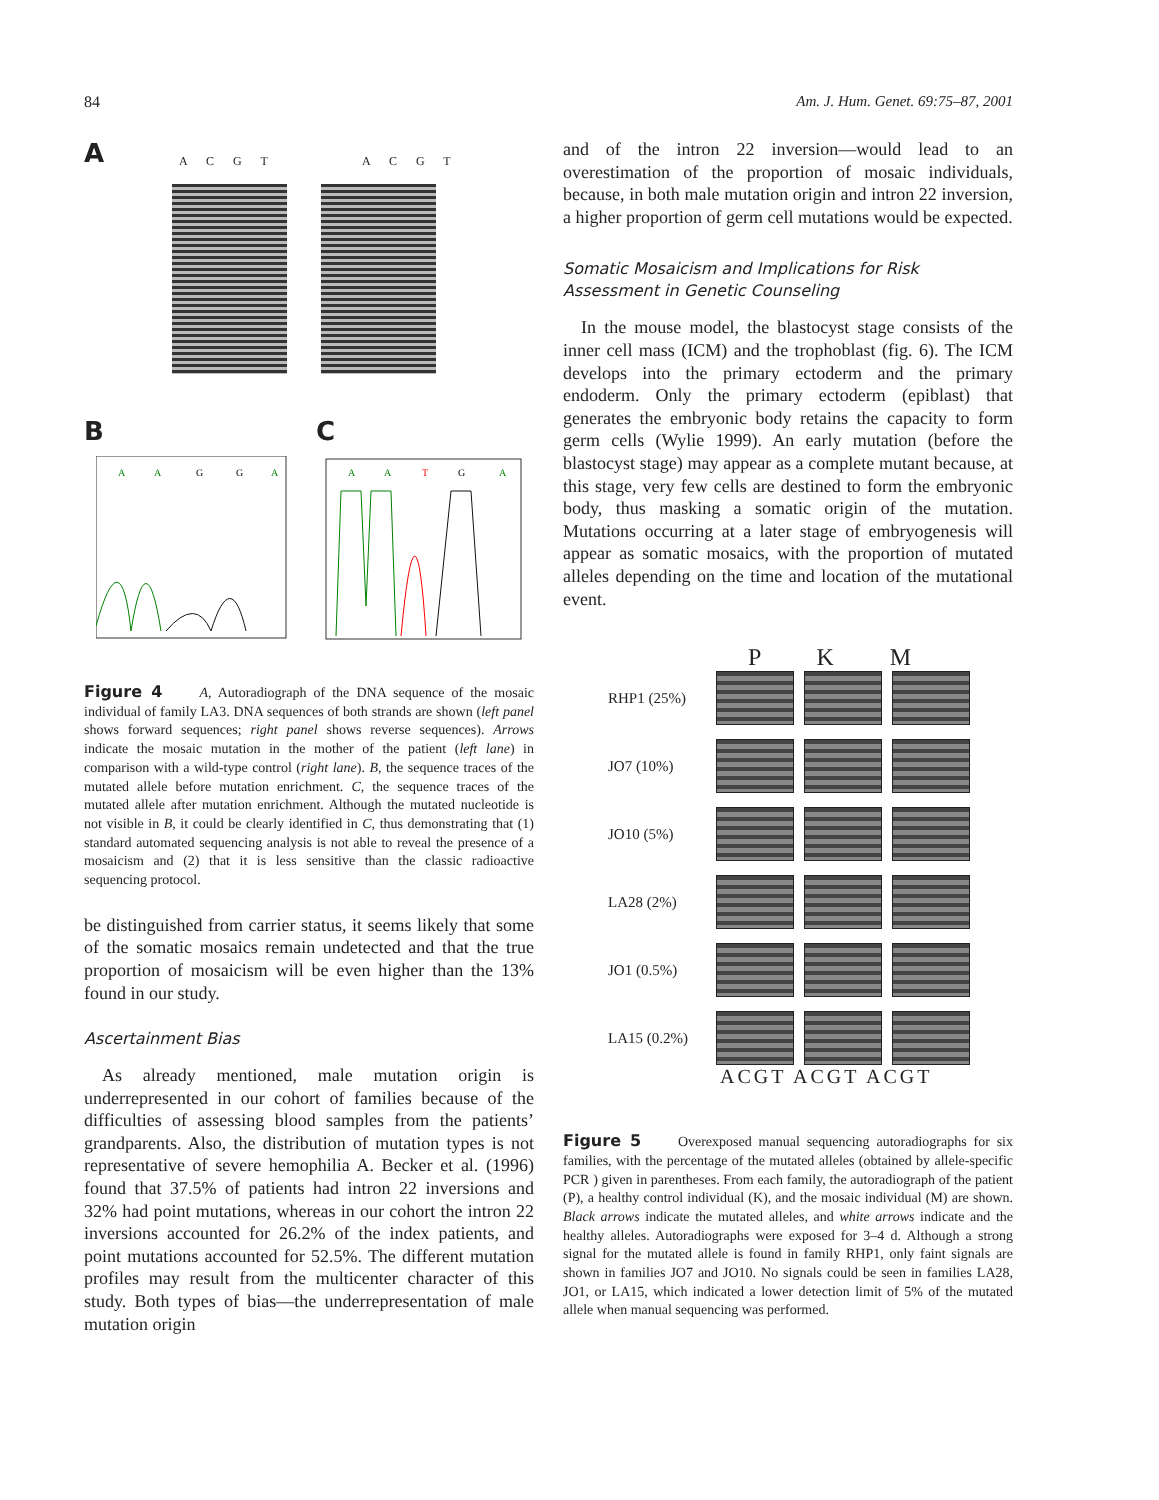84 Am. J. Hum. Genet. 69:75–87, 2001
A
A C G T A C G T
B C
A
A
G
G
A
A
A
T
G
A
Figure 4 A, Autoradiograph of the DNA sequence of the mosaic individual of family LA3. DNA sequences of both strands are shown (left panel shows forward sequences; right panel shows reverse sequences). Arrows indicate the mosaic mutation in the mother of the patient (left lane) in comparison with a wild-type control (right lane). B, the sequence traces of the mutated allele before mutation enrichment. C, the sequence traces of the mutated allele after mutation enrichment. Although the mutated nucleotide is not visible in B, it could be clearly identified in C, thus demonstrating that (1) standard automated sequencing analysis is not able to reveal the presence of a mosaicism and (2) that it is less sensitive than the classic radioactive sequencing protocol.
be distinguished from carrier status, it seems likely that some of the somatic mosaics remain undetected and that the true proportion of mosaicism will be even higher than the 13% found in our study.
Ascertainment Bias
As already mentioned, male mutation origin is underrepresented in our cohort of families because of the difficulties of assessing blood samples from the patients’ grandparents. Also, the distribution of mutation types is not representative of severe hemophilia A. Becker et al. (1996) found that 37.5% of patients had intron 22 inversions and 32% had point mutations, whereas in our cohort the intron 22 inversions accounted for 26.2% of the index patients, and point mutations accounted for 52.5%. The different mutation profiles may result from the multicenter character of this study. Both types of bias—the underrepresentation of male mutation origin
and of the intron 22 inversion—would lead to an overestimation of the proportion of mosaic individuals, because, in both male mutation origin and intron 22 inversion, a higher proportion of germ cell mutations would be expected.
Somatic Mosaicism and Implications for Risk Assessment in Genetic Counseling
In the mouse model, the blastocyst stage consists of the inner cell mass (ICM) and the trophoblast (fig. 6). The ICM develops into the primary ectoderm and the primary endoderm. Only the primary ectoderm (epiblast) that generates the embryonic body retains the capacity to form germ cells (Wylie 1999). An early mutation (before the blastocyst stage) may appear as a complete mutant because, at this stage, very few cells are destined to form the embryonic body, thus masking a somatic origin of the mutation. Mutations occurring at a later stage of embryogenesis will appear as somatic mosaics, with the proportion of mutated alleles depending on the time and location of the mutational event.
P K M
RHP1 (25%)
JO7 (10%)
JO10 (5%)
LA28 (2%)
JO1 (0.5%)
LA15 (0.2%)
ACGT ACGT ACGT
Figure 5 Overexposed manual sequencing autoradiographs for six families, with the percentage of the mutated alleles (obtained by allele-specific PCR ) given in parentheses. From each family, the autoradiograph of the patient (P), a healthy control individual (K), and the mosaic individual (M) are shown. Black arrows indicate the mutated alleles, and white arrows indicate and the healthy alleles. Autoradiographs were exposed for 3–4 d. Although a strong signal for the mutated allele is found in family RHP1, only faint signals are shown in families JO7 and JO10. No signals could be seen in families LA28, JO1, or LA15, which indicated a lower detection limit of 5% of the mutated allele when manual sequencing was performed.